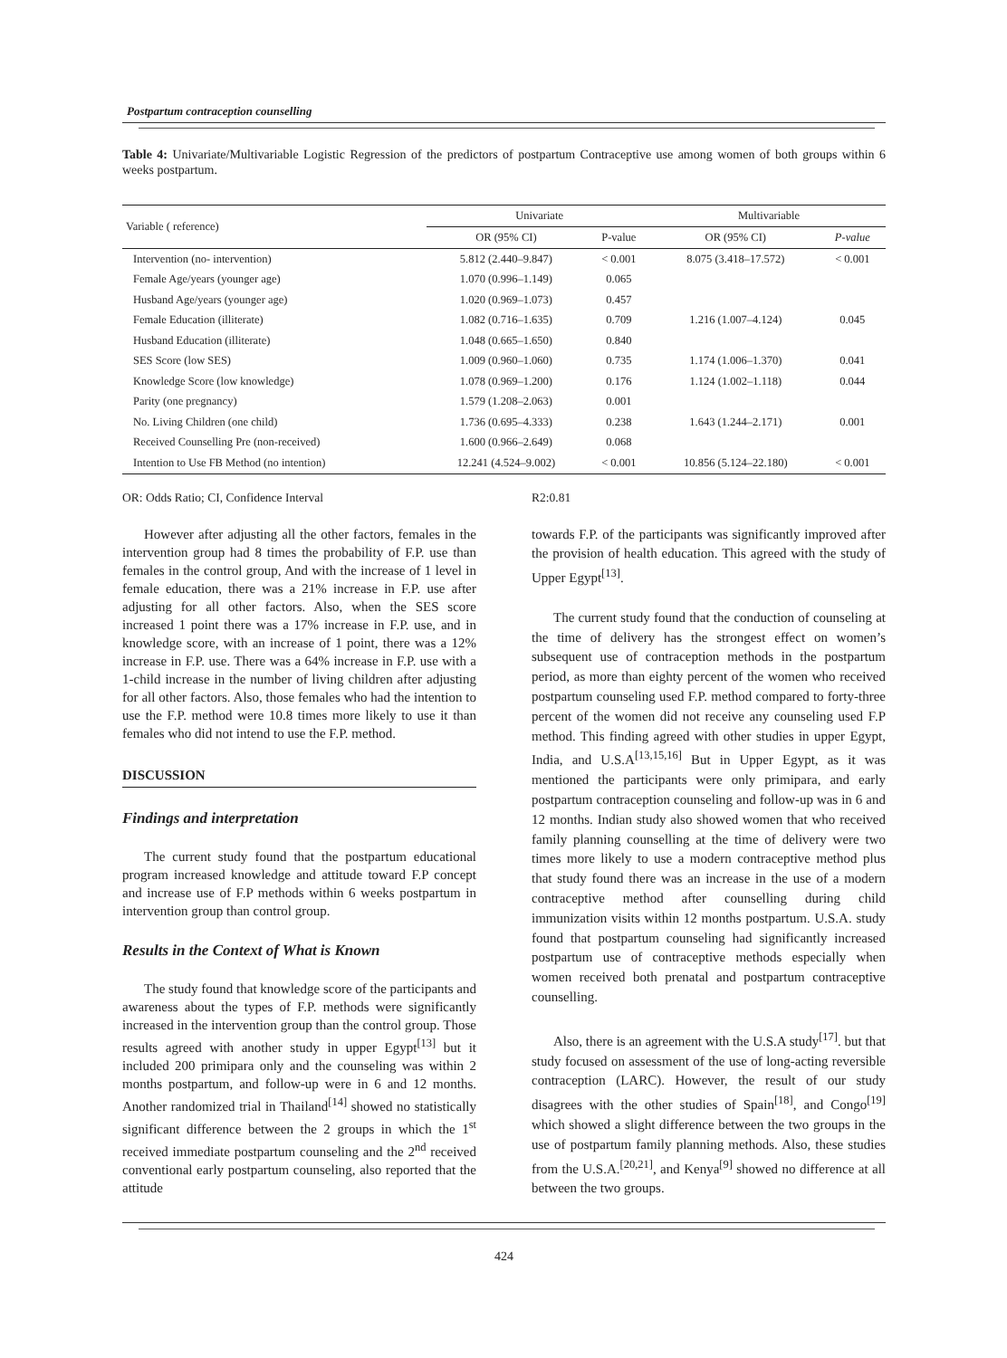Postpartum contraception counselling
Table 4: Univariate/Multivariable Logistic Regression of the predictors of postpartum Contraceptive use among women of both groups within 6 weeks postpartum.
| Variable ( reference) | Univariate | | Multivariable | |
| --- | --- | --- | --- | --- |
| | OR (95% CI) | P-value | OR (95% CI) | P-value |
| Intervention (no- intervention) | 5.812 (2.440–9.847) | < 0.001 | 8.075 (3.418–17.572) | < 0.001 |
| Female Age/years (younger age) | 1.070 (0.996–1.149) | 0.065 | | |
| Husband Age/years (younger age) | 1.020 (0.969–1.073) | 0.457 | | |
| Female Education (illiterate) | 1.082 (0.716–1.635) | 0.709 | 1.216 (1.007–4.124) | 0.045 |
| Husband Education (illiterate) | 1.048 (0.665–1.650) | 0.840 | | |
| SES Score (low SES) | 1.009 (0.960–1.060) | 0.735 | 1.174 (1.006–1.370) | 0.041 |
| Knowledge Score (low knowledge) | 1.078 (0.969–1.200) | 0.176 | 1.124 (1.002–1.118) | 0.044 |
| Parity (one pregnancy) | 1.579 (1.208–2.063) | 0.001 | | |
| No. Living Children (one child) | 1.736 (0.695–4.333) | 0.238 | 1.643 (1.244–2.171) | 0.001 |
| Received Counselling Pre (non-received) | 1.600 (0.966–2.649) | 0.068 | | |
| Intention to Use FB Method (no intention) | 12.241 (4.524–9.002) | < 0.001 | 10.856 (5.124–22.180) | < 0.001 |
OR: Odds Ratio; CI, Confidence Interval R2:0.81
However after adjusting all the other factors, females in the intervention group had 8 times the probability of F.P. use than females in the control group, And with the increase of 1 level in female education, there was a 21% increase in F.P. use after adjusting for all other factors. Also, when the SES score increased 1 point there was a 17% increase in F.P. use, and in knowledge score, with an increase of 1 point, there was a 12% increase in F.P. use. There was a 64% increase in F.P. use with a 1-child increase in the number of living children after adjusting for all other factors. Also, those females who had the intention to use the F.P. method were 10.8 times more likely to use it than females who did not intend to use the F.P. method.
DISCUSSION
Findings and interpretation
The current study found that the postpartum educational program increased knowledge and attitude toward F.P concept and increase use of F.P methods within 6 weeks postpartum in intervention group than control group.
Results in the Context of What is Known
The study found that knowledge score of the participants and awareness about the types of F.P. methods were significantly increased in the intervention group than the control group. Those results agreed with another study in upper Egypt<sup>[13]</sup> but it included 200 primipara only and the counseling was within 2 months postpartum, and follow-up were in 6 and 12 months. Another randomized trial in Thailand<sup>[14]</sup> showed no statistically significant difference between the 2 groups in which the 1<sup>st</sup> received immediate postpartum counseling and the 2<sup>nd</sup> received conventional early postpartum counseling, also reported that the attitude
towards F.P. of the participants was significantly improved after the provision of health education. This agreed with the study of Upper Egypt<sup>[13]</sup>.
The current study found that the conduction of counseling at the time of delivery has the strongest effect on women’s subsequent use of contraception methods in the postpartum period, as more than eighty percent of the women who received postpartum counseling used F.P. method compared to forty-three percent of the women did not receive any counseling used F.P method. This finding agreed with other studies in upper Egypt, India, and U.S.A<sup>[13,15,16]</sup> But in Upper Egypt, as it was mentioned the participants were only primipara, and early postpartum contraception counseling and follow-up was in 6 and 12 months. Indian study also showed women that who received family planning counselling at the time of delivery were two times more likely to use a modern contraceptive method plus that study found there was an increase in the use of a modern contraceptive method after counselling during child immunization visits within 12 months postpartum. U.S.A. study found that postpartum counseling had significantly increased postpartum use of contraceptive methods especially when women received both prenatal and postpartum contraceptive counselling.
Also, there is an agreement with the U.S.A study<sup>[17]</sup>. but that study focused on assessment of the use of long-acting reversible contraception (LARC). However, the result of our study disagrees with the other studies of Spain<sup>[18]</sup>, and Congo<sup>[19]</sup> which showed a slight difference between the two groups in the use of postpartum family planning methods. Also, these studies from the U.S.A.<sup>[20,21]</sup>, and Kenya<sup>[9]</sup> showed no difference at all between the two groups.
424